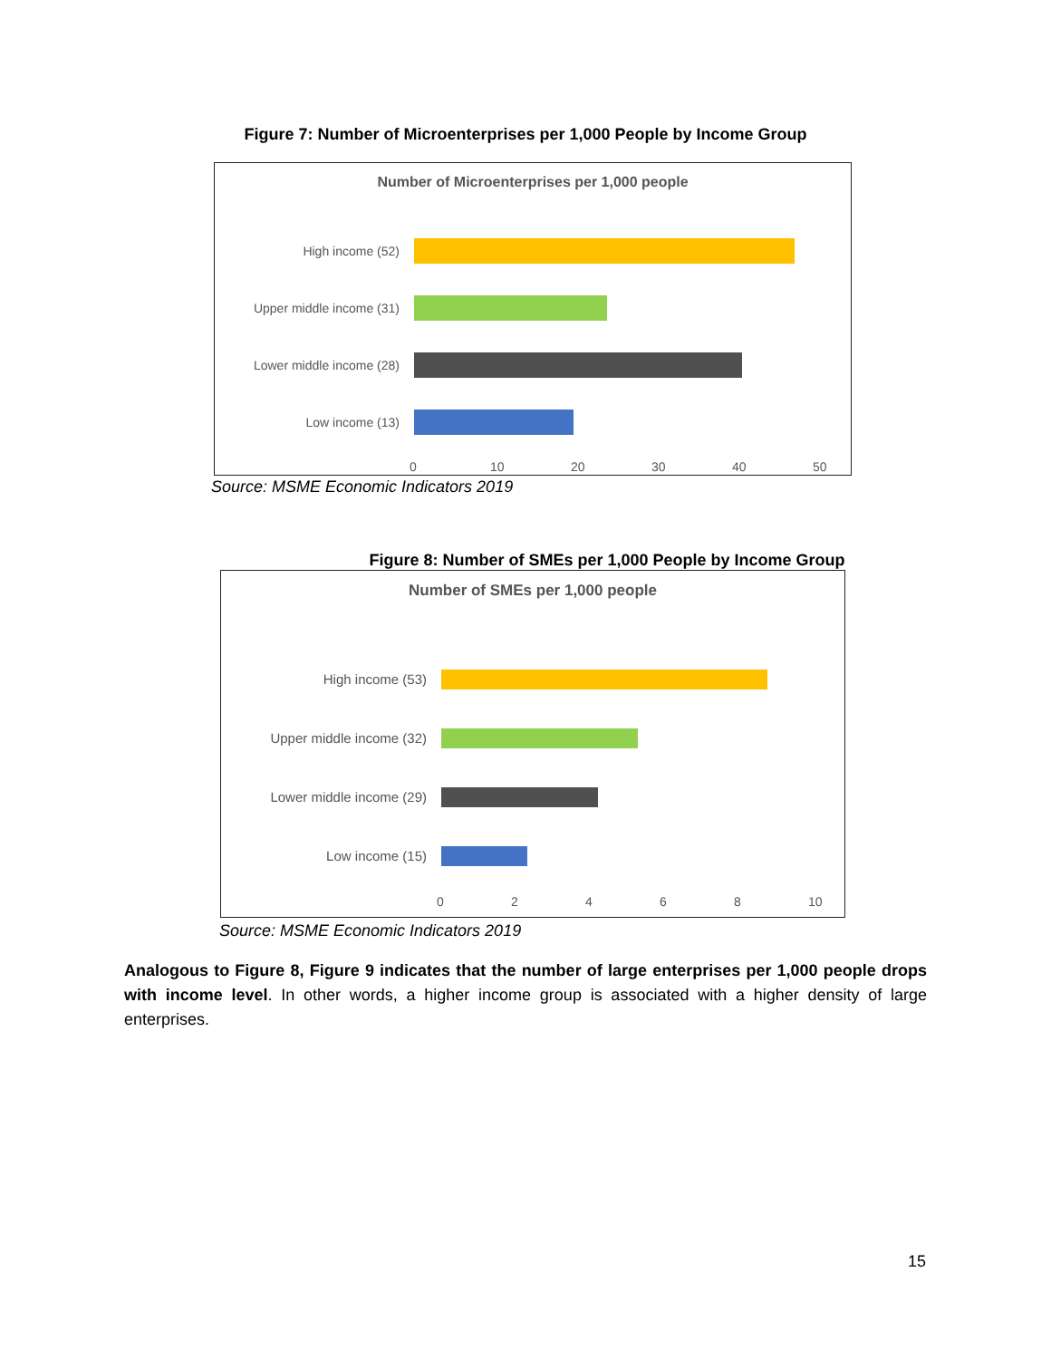Figure 7: Number of Microenterprises per 1,000 People by Income Group
Number of Microenterprises per 1,000 people
High income (52)
Upper middle income (31)
Lower middle income (28)
Low income (13)
0 10 20 30 40 50
Source: MSME Economic Indicators 2019
Figure 8: Number of SMEs per 1,000 People by Income Group
Number of SMEs per 1,000 people
High income (53)
Upper middle income (32)
Lower middle income (29)
Low income (15)
02468 10
Source: MSME Economic Indicators 2019
Analogous to Figure 8, Figure 9 indicates that the number of large enterprises per 1,000 people drops with income level. In other words, a higher income group is associated with a higher density of large enterprises.
15